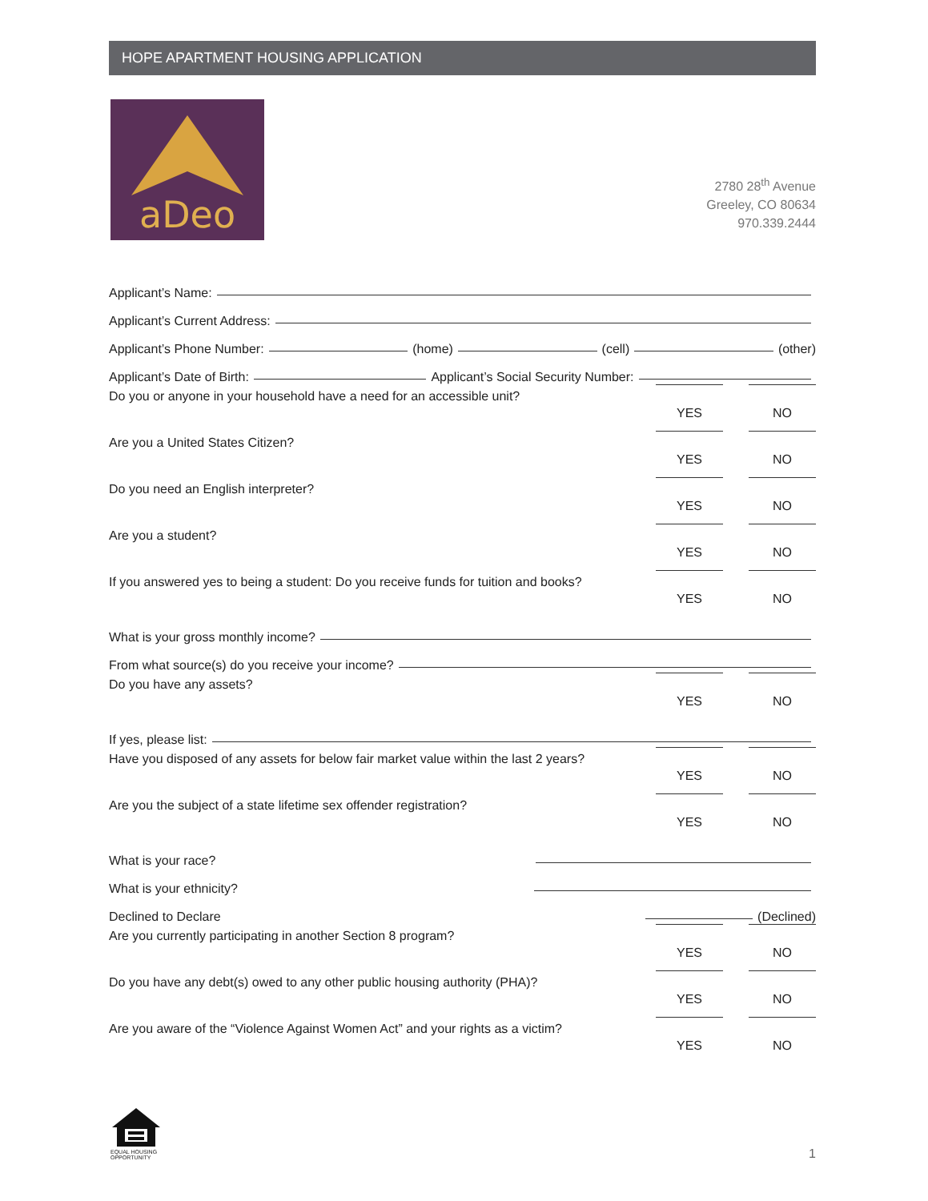HOPE APARTMENT HOUSING APPLICATION
aDeo
2780 28<sup>th</sup> Avenue
Greeley, CO 80634
970.339.2444
Applicant’s Name:
Applicant’s Current Address:
Applicant’s Phone Number: (home) (cell) (other)
Applicant’s Date of Birth: Applicant’s Social Security Number:
Do you or anyone in your household have a need for an accessible unit?
YES NO
Are you a United States Citizen?
YES NO
Do you need an English interpreter?
YES NO
Are you a student?
YES NO
If you answered yes to being a student: Do you receive funds for tuition and books?
YES NO
What is your gross monthly income?
From what source(s) do you receive your income?
Do you have any assets?
YES NO
If yes, please list:
Have you disposed of any assets for below fair market value within the last 2 years?
YES NO
Are you the subject of a state lifetime sex offender registration?
YES NO
What is your race?
What is your ethnicity?
Declined to Declare (Declined)
Are you currently participating in another Section 8 program?
YES NO
Do you have any debt(s) owed to any other public housing authority (PHA)?
YES NO
Are you aware of the “Violence Against Women Act” and your rights as a victim?
YES NO
EQUAL HOUSING
OPPORTUNITY
1